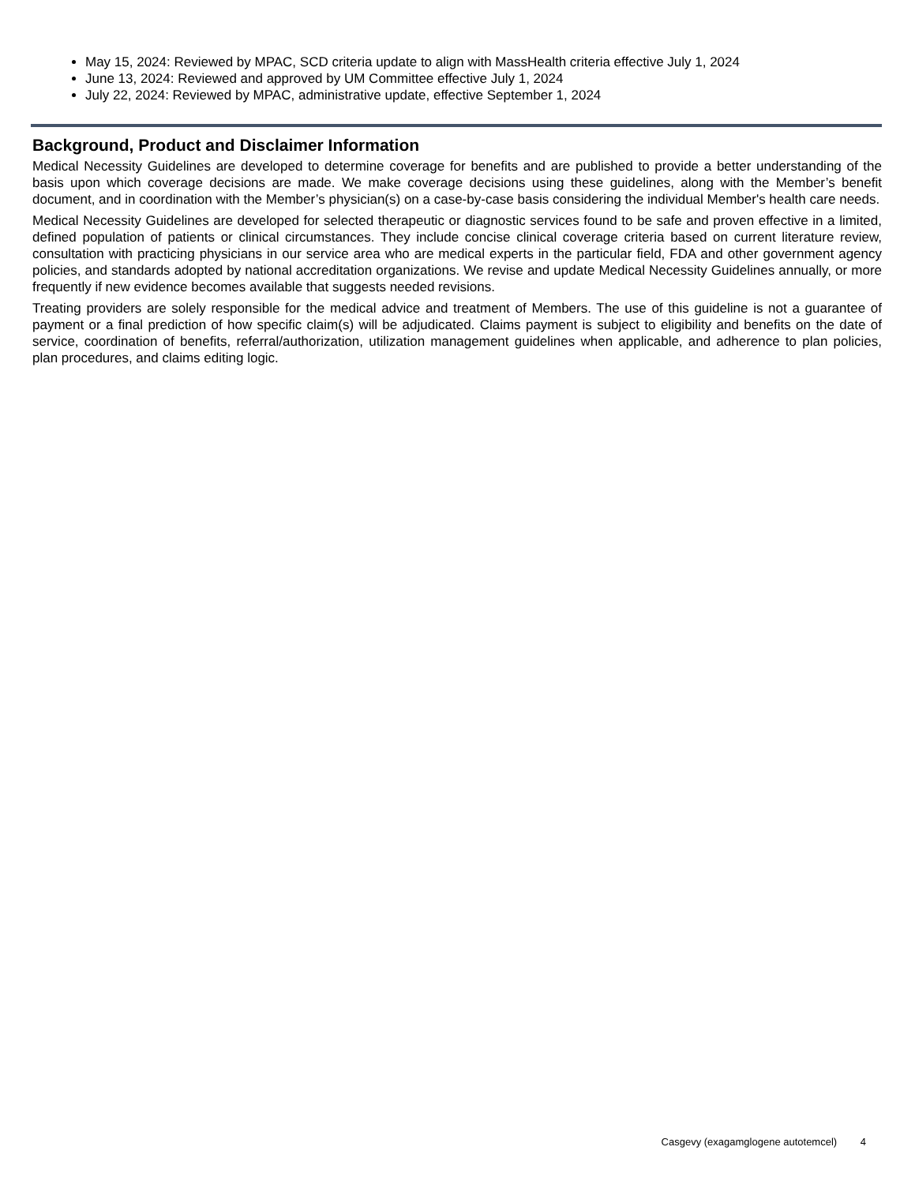May 15, 2024: Reviewed by MPAC, SCD criteria update to align with MassHealth criteria effective July 1, 2024
June 13, 2024: Reviewed and approved by UM Committee effective July 1, 2024
July 22, 2024: Reviewed by MPAC, administrative update, effective September 1, 2024
Background, Product and Disclaimer Information
Medical Necessity Guidelines are developed to determine coverage for benefits and are published to provide a better understanding of the basis upon which coverage decisions are made. We make coverage decisions using these guidelines, along with the Member’s benefit document, and in coordination with the Member’s physician(s) on a case-by-case basis considering the individual Member's health care needs.
Medical Necessity Guidelines are developed for selected therapeutic or diagnostic services found to be safe and proven effective in a limited, defined population of patients or clinical circumstances. They include concise clinical coverage criteria based on current literature review, consultation with practicing physicians in our service area who are medical experts in the particular field, FDA and other government agency policies, and standards adopted by national accreditation organizations. We revise and update Medical Necessity Guidelines annually, or more frequently if new evidence becomes available that suggests needed revisions.
Treating providers are solely responsible for the medical advice and treatment of Members. The use of this guideline is not a guarantee of payment or a final prediction of how specific claim(s) will be adjudicated. Claims payment is subject to eligibility and benefits on the date of service, coordination of benefits, referral/authorization, utilization management guidelines when applicable, and adherence to plan policies, plan procedures, and claims editing logic.
Casgevy (exagamglogene autotemcel) 4